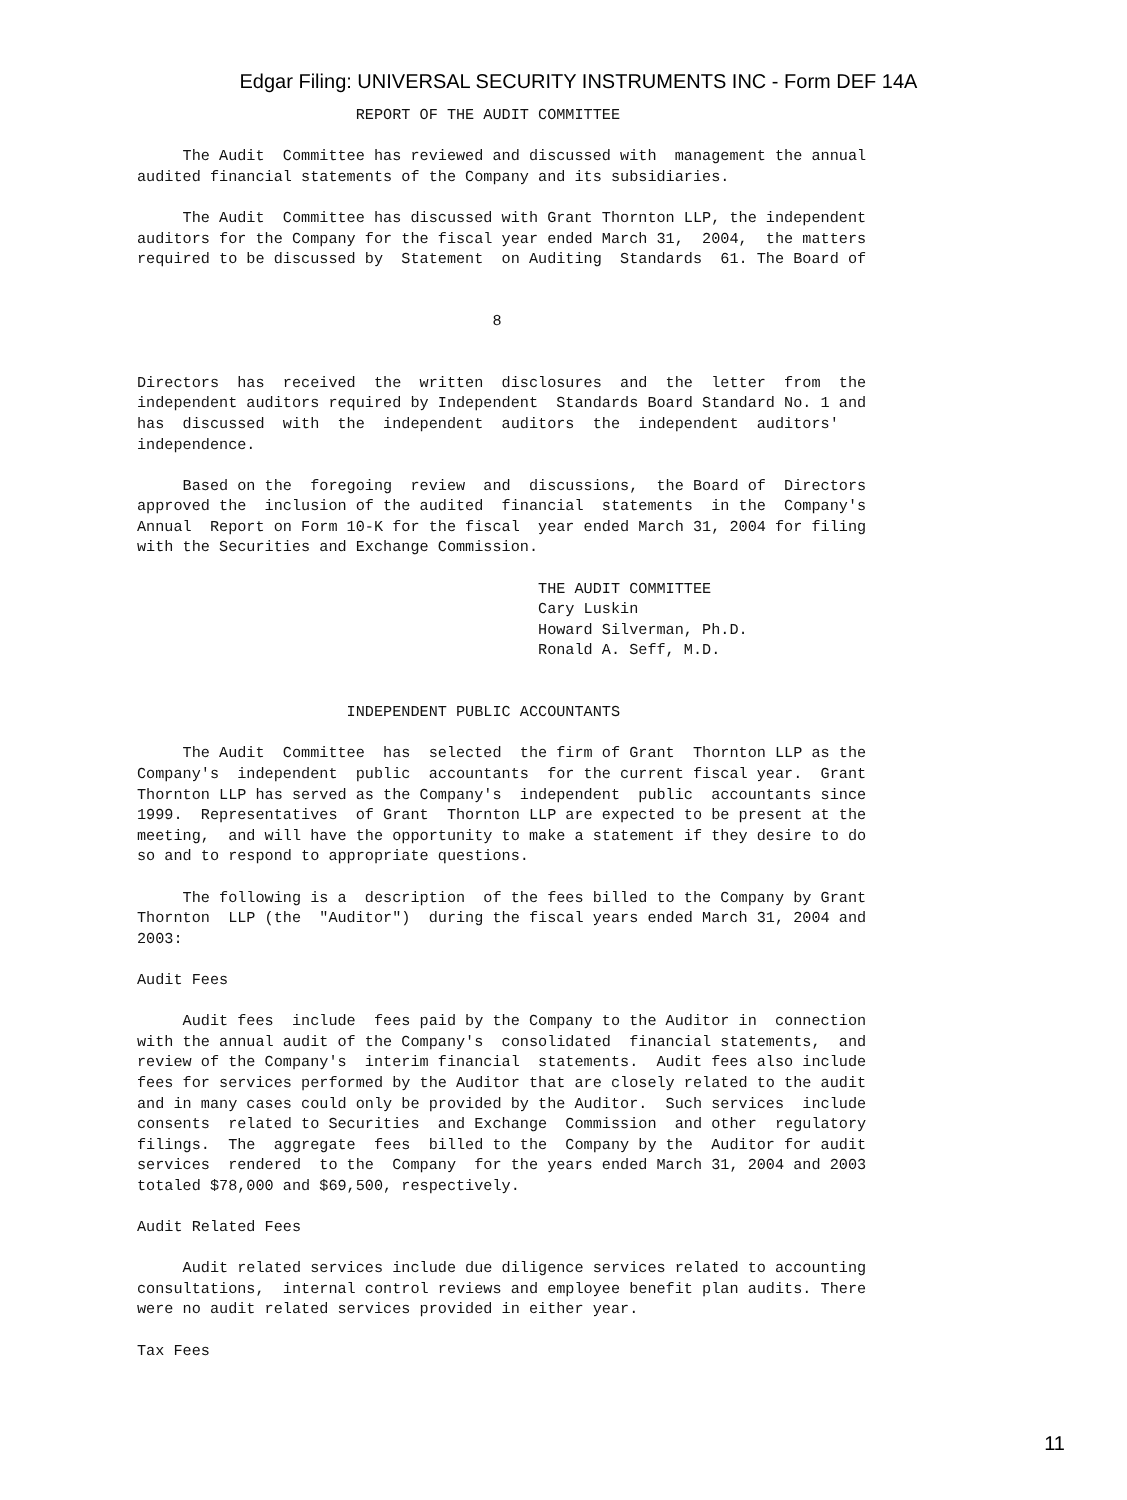Edgar Filing: UNIVERSAL SECURITY INSTRUMENTS INC - Form DEF 14A
                        REPORT OF THE AUDIT COMMITTEE

     The Audit  Committee has reviewed and discussed with  management the annual
audited financial statements of the Company and its subsidiaries.

     The Audit  Committee has discussed with Grant Thornton LLP, the independent
auditors for the Company for the fiscal year ended March 31,  2004,  the matters
required to be discussed by  Statement  on Auditing  Standards  61. The Board of


                                       8


Directors  has  received  the  written  disclosures  and  the  letter  from  the
independent auditors required by Independent  Standards Board Standard No. 1 and
has  discussed  with  the  independent  auditors  the  independent  auditors'
independence.

     Based on the  foregoing  review  and  discussions,  the Board of  Directors
approved the  inclusion of the audited  financial  statements  in the  Company's
Annual  Report on Form 10-K for the fiscal  year ended March 31, 2004 for filing
with the Securities and Exchange Commission.

                                            THE AUDIT COMMITTEE
                                            Cary Luskin
                                            Howard Silverman, Ph.D.
                                            Ronald A. Seff, M.D.


                       INDEPENDENT PUBLIC ACCOUNTANTS

     The Audit  Committee  has  selected  the firm of Grant  Thornton LLP as the
Company's  independent  public  accountants  for the current fiscal year.  Grant
Thornton LLP has served as the Company's  independent  public  accountants since
1999.  Representatives  of Grant  Thornton LLP are expected to be present at the
meeting,  and will have the opportunity to make a statement if they desire to do
so and to respond to appropriate questions.

     The following is a  description  of the fees billed to the Company by Grant
Thornton  LLP (the  "Auditor")  during the fiscal years ended March 31, 2004 and
2003:

Audit Fees

     Audit fees  include  fees paid by the Company to the Auditor in  connection
with the annual audit of the Company's  consolidated  financial statements,  and
review of the Company's  interim financial  statements.  Audit fees also include
fees for services performed by the Auditor that are closely related to the audit
and in many cases could only be provided by the Auditor.  Such services  include
consents  related to Securities  and Exchange  Commission  and other  regulatory
filings.  The  aggregate  fees  billed to the  Company by the  Auditor for audit
services  rendered  to the  Company  for the years ended March 31, 2004 and 2003
totaled $78,000 and $69,500, respectively.

Audit Related Fees

     Audit related services include due diligence services related to accounting
consultations,  internal control reviews and employee benefit plan audits. There
were no audit related services provided in either year.

Tax Fees
11